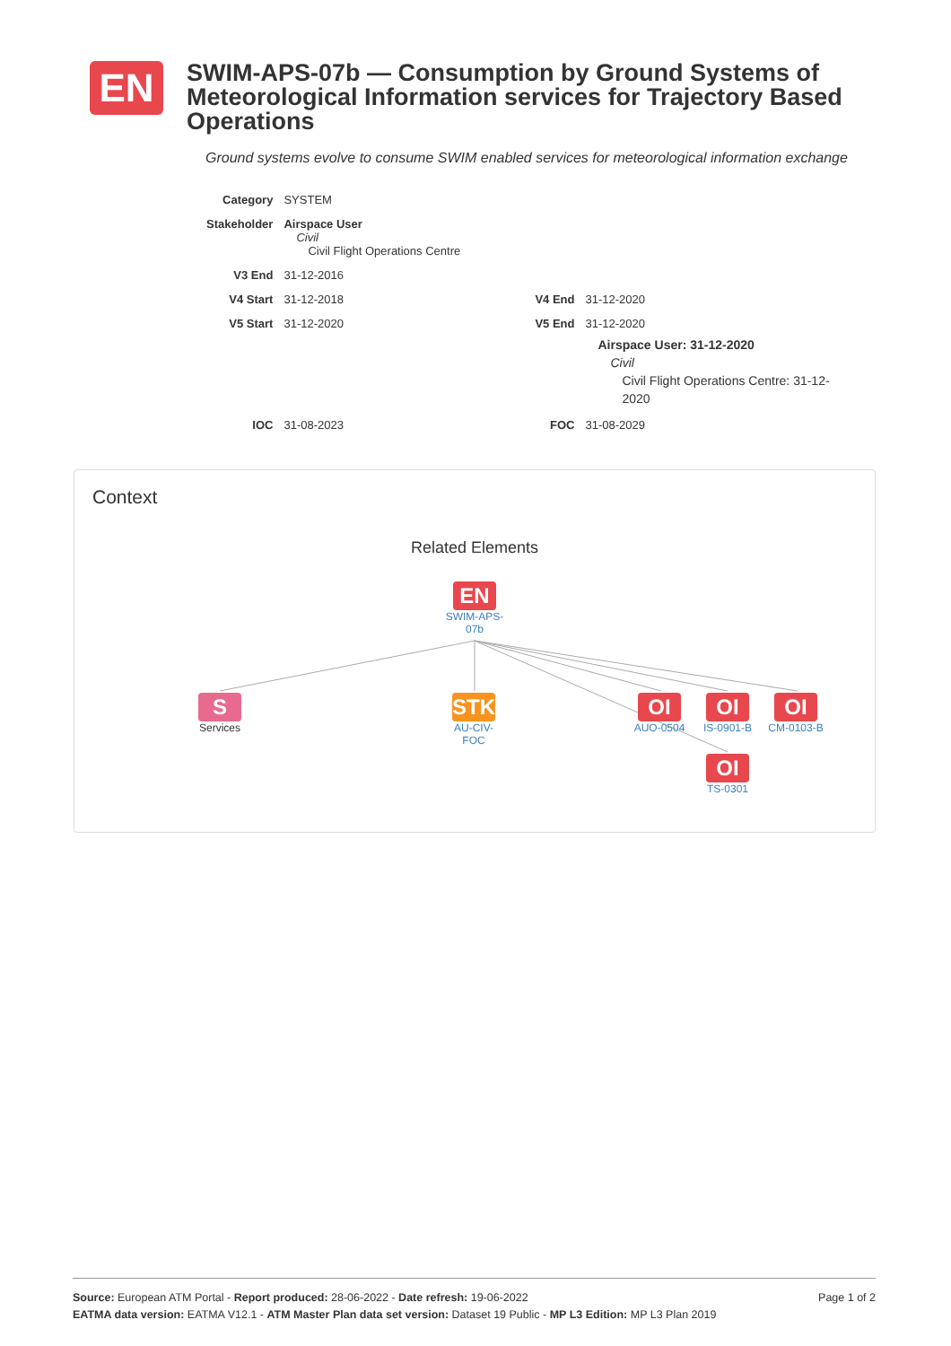EN
SWIM-APS-07b — Consumption by Ground Systems of Meteorological Information services for Trajectory Based Operations
Ground systems evolve to consume SWIM enabled services for meteorological information exchange
| Category | SYSTEM | | |
| Stakeholder | Airspace User Civil Civil Flight Operations Centre | | |
| V3 End | 31-12-2016 | | |
| V4 Start | 31-12-2018 | V4 End | 31-12-2020 |
| V5 Start | 31-12-2020 | V5 End | 31-12-2020 Airspace User: 31-12-2020 Civil Civil Flight Operations Centre: 31-12-2020 |
| IOC | 31-08-2023 | FOC | 31-08-2029 |
Context
Related Elements
EN
SWIM-APS-
07b
S
Services
STK
AU-CIV-
FOC
OI
AUO-0504
OI
IS-0901-B
OI
CM-0103-B
OI
TS-0301
Page 1 of 2 Source: European ATM Portal - Report produced: 28-06-2022 - Date refresh: 19-06-2022
EATMA data version: EATMA V12.1 - ATM Master Plan data set version: Dataset 19 Public - MP L3 Edition: MP L3 Plan 2019